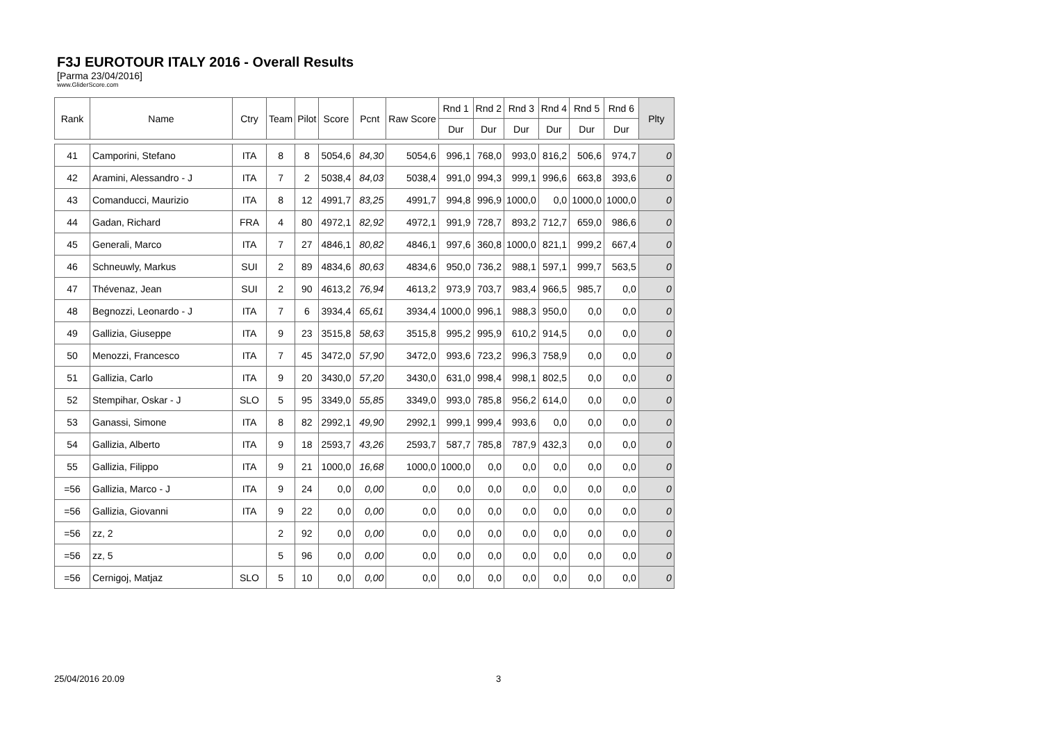F3J EUROTOUR ITALY 2016 - Overall Results
[Parma 23/04/2016]
www.GliderScore.com
| Rank | Name | Ctry | Team | Pilot | Score | Pcnt | Raw Score | Rnd 1 | Rnd 2 | Rnd 3 | Rnd 4 | Rnd 5 | Rnd 6 | Plty |
| --- | --- | --- | --- | --- | --- | --- | --- | --- | --- | --- | --- | --- | --- | --- |
| | | | | | | | | Dur | Dur | Dur | Dur | Dur | Dur | |
| 41 | Camporini, Stefano | ITA | 8 | 8 | 5054,6 | 84,30 | 5054,6 | 996,1 | 768,0 | 993,0 | 816,2 | 506,6 | 974,7 | 0 |
| 42 | Aramini, Alessandro - J | ITA | 7 | 2 | 5038,4 | 84,03 | 5038,4 | 991,0 | 994,3 | 999,1 | 996,6 | 663,8 | 393,6 | 0 |
| 43 | Comanducci, Maurizio | ITA | 8 | 12 | 4991,7 | 83,25 | 4991,7 | 994,8 | 996,9 | 1000,0 | 0,0 | 1000,0 | 1000,0 | 0 |
| 44 | Gadan, Richard | FRA | 4 | 80 | 4972,1 | 82,92 | 4972,1 | 991,9 | 728,7 | 893,2 | 712,7 | 659,0 | 986,6 | 0 |
| 45 | Generali, Marco | ITA | 7 | 27 | 4846,1 | 80,82 | 4846,1 | 997,6 | 360,8 | 1000,0 | 821,1 | 999,2 | 667,4 | 0 |
| 46 | Schneuwly, Markus | SUI | 2 | 89 | 4834,6 | 80,63 | 4834,6 | 950,0 | 736,2 | 988,1 | 597,1 | 999,7 | 563,5 | 0 |
| 47 | Thévenaz, Jean | SUI | 2 | 90 | 4613,2 | 76,94 | 4613,2 | 973,9 | 703,7 | 983,4 | 966,5 | 985,7 | 0,0 | 0 |
| 48 | Begnozzi, Leonardo - J | ITA | 7 | 6 | 3934,4 | 65,61 | 3934,4 | 1000,0 | 996,1 | 988,3 | 950,0 | 0,0 | 0,0 | 0 |
| 49 | Gallizia, Giuseppe | ITA | 9 | 23 | 3515,8 | 58,63 | 3515,8 | 995,2 | 995,9 | 610,2 | 914,5 | 0,0 | 0,0 | 0 |
| 50 | Menozzi, Francesco | ITA | 7 | 45 | 3472,0 | 57,90 | 3472,0 | 993,6 | 723,2 | 996,3 | 758,9 | 0,0 | 0,0 | 0 |
| 51 | Gallizia, Carlo | ITA | 9 | 20 | 3430,0 | 57,20 | 3430,0 | 631,0 | 998,4 | 998,1 | 802,5 | 0,0 | 0,0 | 0 |
| 52 | Stempihar, Oskar - J | SLO | 5 | 95 | 3349,0 | 55,85 | 3349,0 | 993,0 | 785,8 | 956,2 | 614,0 | 0,0 | 0,0 | 0 |
| 53 | Ganassi, Simone | ITA | 8 | 82 | 2992,1 | 49,90 | 2992,1 | 999,1 | 999,4 | 993,6 | 0,0 | 0,0 | 0,0 | 0 |
| 54 | Gallizia, Alberto | ITA | 9 | 18 | 2593,7 | 43,26 | 2593,7 | 587,7 | 785,8 | 787,9 | 432,3 | 0,0 | 0,0 | 0 |
| 55 | Gallizia, Filippo | ITA | 9 | 21 | 1000,0 | 16,68 | 1000,0 | 1000,0 | 0,0 | 0,0 | 0,0 | 0,0 | 0,0 | 0 |
| =56 | Gallizia, Marco - J | ITA | 9 | 24 | 0,0 | 0,00 | 0,0 | 0,0 | 0,0 | 0,0 | 0,0 | 0,0 | 0,0 | 0 |
| =56 | Gallizia, Giovanni | ITA | 9 | 22 | 0,0 | 0,00 | 0,0 | 0,0 | 0,0 | 0,0 | 0,0 | 0,0 | 0,0 | 0 |
| =56 | zz, 2 | | 2 | 92 | 0,0 | 0,00 | 0,0 | 0,0 | 0,0 | 0,0 | 0,0 | 0,0 | 0,0 | 0 |
| =56 | zz, 5 | | 5 | 96 | 0,0 | 0,00 | 0,0 | 0,0 | 0,0 | 0,0 | 0,0 | 0,0 | 0,0 | 0 |
| =56 | Cernigoj, Matjaz | SLO | 5 | 10 | 0,0 | 0,00 | 0,0 | 0,0 | 0,0 | 0,0 | 0,0 | 0,0 | 0,0 | 0 |
25/04/2016 20.09 3